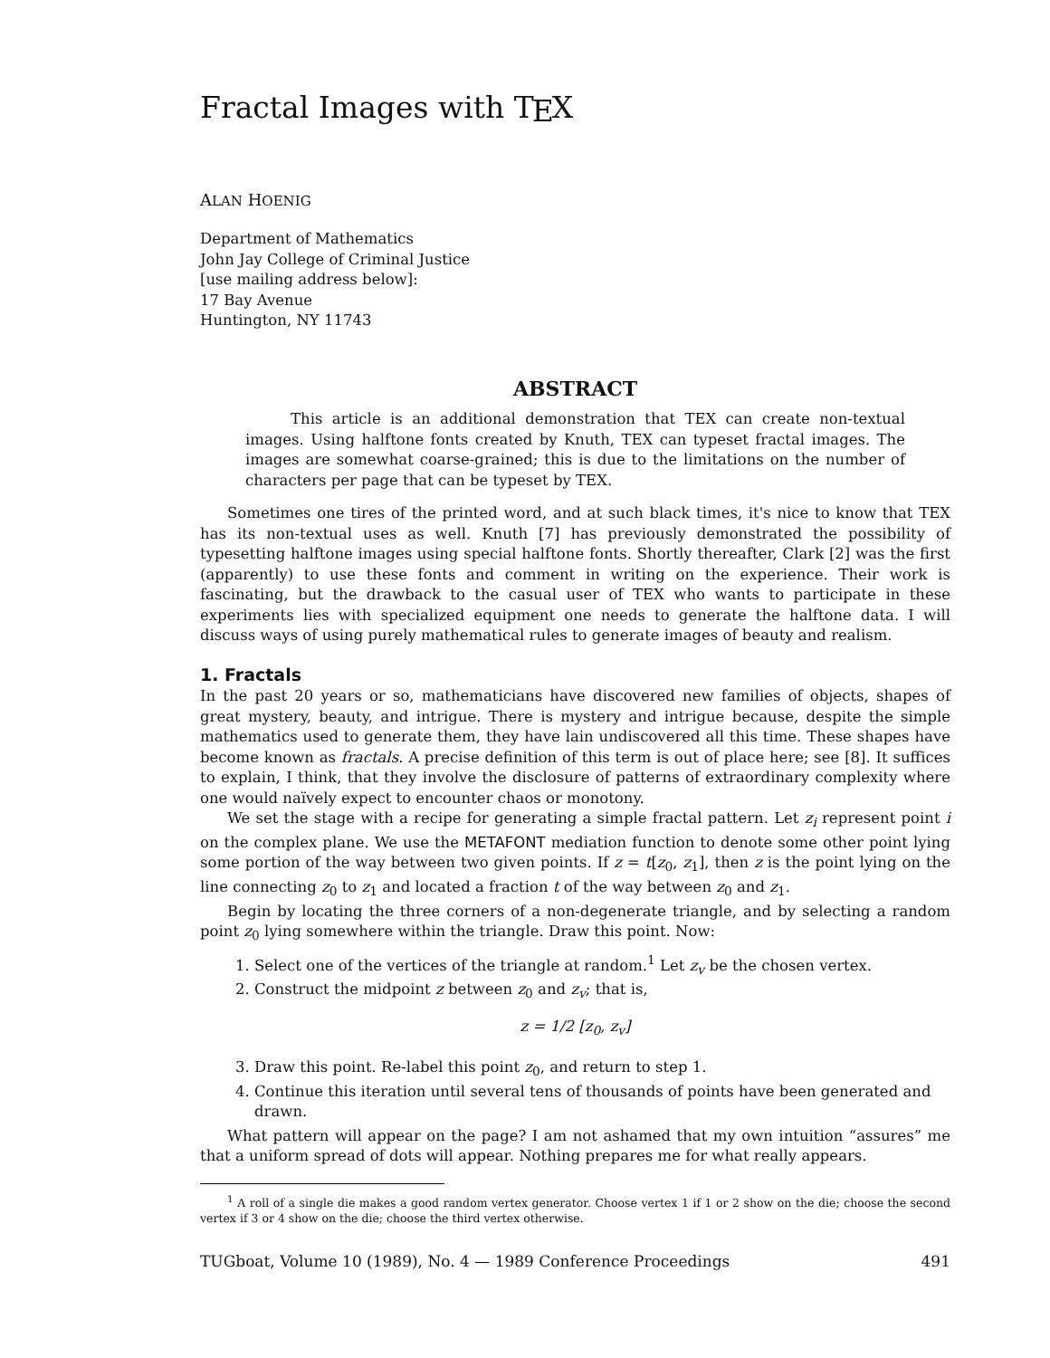Fractal Images with T<sub>E</sub>X
ALAN HOENIG
Department of Mathematics
John Jay College of Criminal Justice
[use mailing address below]:
17 Bay Avenue
Huntington, NY 11743
ABSTRACT
This article is an additional demonstration that TEX can create non-textual images. Using halftone fonts created by Knuth, TEX can typeset fractal images. The images are somewhat coarse-grained; this is due to the limitations on the number of characters per page that can be typeset by TEX.
Sometimes one tires of the printed word, and at such black times, it's nice to know that TEX has its non-textual uses as well. Knuth [7] has previously demonstrated the possibility of typesetting halftone images using special halftone fonts. Shortly thereafter, Clark [2] was the first (apparently) to use these fonts and comment in writing on the experience. Their work is fascinating, but the drawback to the casual user of TEX who wants to participate in these experiments lies with specialized equipment one needs to generate the halftone data. I will discuss ways of using purely mathematical rules to generate images of beauty and realism.
1. Fractals
In the past 20 years or so, mathematicians have discovered new families of objects, shapes of great mystery, beauty, and intrigue. There is mystery and intrigue because, despite the simple mathematics used to generate them, they have lain undiscovered all this time. These shapes have become known as fractals. A precise definition of this term is out of place here; see [8]. It suffices to explain, I think, that they involve the disclosure of patterns of extraordinary complexity where one would naïvely expect to encounter chaos or monotony.
We set the stage with a recipe for generating a simple fractal pattern. Let z<sub>i</sub> represent point i on the complex plane. We use the METAFONT mediation function to denote some other point lying some portion of the way between two given points. If z = t[z<sub>0</sub>, z<sub>1</sub>], then z is the point lying on the line connecting z<sub>0</sub> to z<sub>1</sub> and located a fraction t of the way between z<sub>0</sub> and z<sub>1</sub>.
Begin by locating the three corners of a non-degenerate triangle, and by selecting a random point z<sub>0</sub> lying somewhere within the triangle. Draw this point. Now:
1. Select one of the vertices of the triangle at random.<sup>1</sup> Let z<sub>v</sub> be the chosen vertex.
2. Construct the midpoint z between z<sub>0</sub> and z<sub>v</sub>; that is,
z = 1/2 [z<sub>0</sub>, z<sub>v</sub>]
3. Draw this point. Re-label this point z<sub>0</sub>, and return to step 1.
4. Continue this iteration until several tens of thousands of points have been generated and drawn.
What pattern will appear on the page? I am not ashamed that my own intuition “assures” me that a uniform spread of dots will appear. Nothing prepares me for what really appears.
<sup>1</sup> A roll of a single die makes a good random vertex generator. Choose vertex 1 if 1 or 2 show on the die; choose the second vertex if 3 or 4 show on the die; choose the third vertex otherwise.
TUGboat, Volume 10 (1989), No. 4 — 1989 Conference Proceedings 491